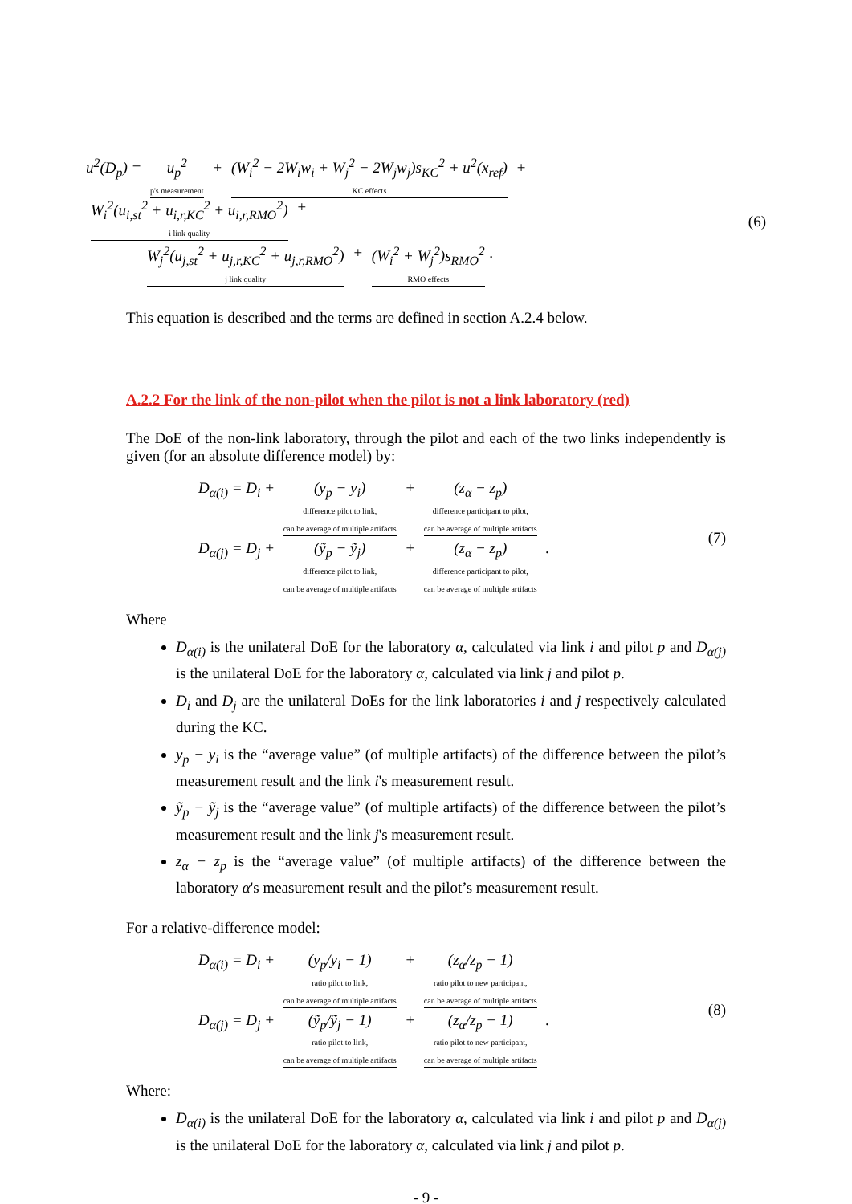u<sup>2</sup>(D<sub>p</sub>) = u<sub>p</sub><sup>2</sup>
p's measurement + (W<sub>i</sub><sup>2</sup> − 2W<sub>i</sub>w<sub>i</sub> + W<sub>j</sub><sup>2</sup> − 2W<sub>j</sub>w<sub>j</sub>)s<sub>KC</sub><sup>2</sup> + u<sup>2</sup>(x<sub>ref</sub>)
KC effects + W<sub>i</sub><sup>2</sup>(u<sub>i,st</sub><sup>2</sup> + u<sub>i,r,KC</sub><sup>2</sup> + u<sub>i,r,RMO</sub><sup>2</sup>)
i link quality +
W<sub>j</sub><sup>2</sup>(u<sub>j,st</sub><sup>2</sup> + u<sub>j,r,KC</sub><sup>2</sup> + u<sub>j,r,RMO</sub><sup>2</sup>)
j link quality + (W<sub>i</sub><sup>2</sup> + W<sub>j</sub><sup>2</sup>)s<sub>RMO</sub><sup>2</sup>
RMO effects.
(6)
This equation is described and the terms are defined in section A.2.4 below.
A.2.2 For the link of the non-pilot when the pilot is not a link laboratory (red)
The DoE of the non-link laboratory, through the pilot and each of the two links independently is given (for an absolute difference model) by:
D<sub>α(i)</sub> = D<sub>i</sub> + (y<sub>p</sub> − y<sub>i</sub>)
difference pilot to link,
can be average of multiple artifacts + (z<sub>α</sub> − z<sub>p</sub>)
difference participant to pilot,
can be average of multiple artifacts
D<sub>α(j)</sub> = D<sub>j</sub> + (ỹ<sub>p</sub> − ỹ<sub>j</sub>)
difference pilot to link,
can be average of multiple artifacts + (z<sub>α</sub> − z<sub>p</sub>)
difference participant to pilot,
can be average of multiple artifacts .
(7)
Where
D<sub>α(i)</sub> is the unilateral DoE for the laboratory α, calculated via link i and pilot p and D<sub>α(j)</sub> is the unilateral DoE for the laboratory α, calculated via link j and pilot p.
D<sub>i</sub> and D<sub>j</sub> are the unilateral DoEs for the link laboratories i and j respectively calculated during the KC.
y<sub>p</sub> − y<sub>i</sub> is the “average value” (of multiple artifacts) of the difference between the pilot’s measurement result and the link i's measurement result.
ỹ<sub>p</sub> − ỹ<sub>j</sub> is the “average value” (of multiple artifacts) of the difference between the pilot’s measurement result and the link j's measurement result.
z<sub>α</sub> − z<sub>p</sub> is the “average value” (of multiple artifacts) of the difference between the laboratory α's measurement result and the pilot’s measurement result.
For a relative-difference model:
D<sub>α(i)</sub> = D<sub>i</sub> + (y<sub>p</sub>/y<sub>i</sub> − 1)
ratio pilot to link,
can be average of multiple artifacts + (z<sub>α</sub>/z<sub>p</sub> − 1)
ratio pilot to new participant,
can be average of multiple artifacts
D<sub>α(j)</sub> = D<sub>j</sub> + (ỹ<sub>p</sub>/ỹ<sub>j</sub> − 1)
ratio pilot to link,
can be average of multiple artifacts + (z<sub>α</sub>/z<sub>p</sub> − 1)
ratio pilot to new participant,
can be average of multiple artifacts .
(8)
Where:
D<sub>α(i)</sub> is the unilateral DoE for the laboratory α, calculated via link i and pilot p and D<sub>α(j)</sub> is the unilateral DoE for the laboratory α, calculated via link j and pilot p.
- 9 -